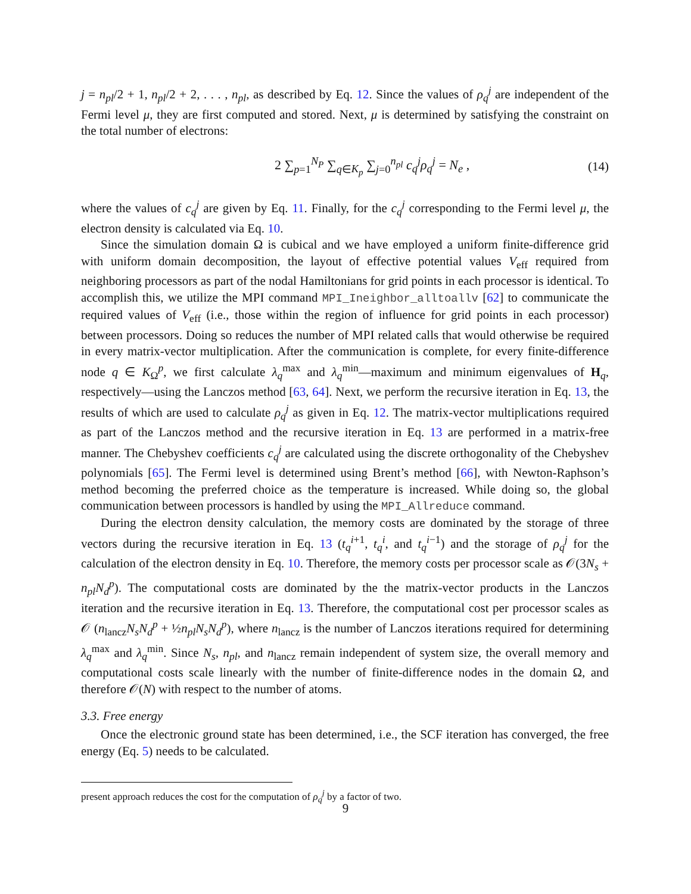j = n<sub>pl</sub>/2 + 1, n<sub>pl</sub>/2 + 2, . . . , n<sub>pl</sub>, as described by Eq. 12. Since the values of ρ<sub>q</sub><sup>j</sup> are independent of the Fermi level μ, they are first computed and stored. Next, μ is determined by satisfying the constraint on the total number of electrons:
2 ∑<sub>p=1</sub><sup>N<sub>P</sub></sup> ∑<sub>q∈K<sub>p</sub></sub> ∑<sub>j=0</sub><sup>n<sub>pl</sub></sup> c<sub>q</sub><sup>j</sup>ρ<sub>q</sub><sup>j</sup> = N<sub>e</sub> , (14)
where the values of c<sub>q</sub><sup>j</sup> are given by Eq. 11. Finally, for the c<sub>q</sub><sup>j</sup> corresponding to the Fermi level μ, the electron density is calculated via Eq. 10.
Since the simulation domain Ω is cubical and we have employed a uniform finite-difference grid with uniform domain decomposition, the layout of effective potential values V<sub>eff</sub> required from neighboring processors as part of the nodal Hamiltonians for grid points in each processor is identical. To accomplish this, we utilize the MPI command MPI_Ineighbor_alltoallv [62] to communicate the required values of V<sub>eff</sub> (i.e., those within the region of influence for grid points in each processor) between processors. Doing so reduces the number of MPI related calls that would otherwise be required in every matrix-vector multiplication. After the communication is complete, for every finite-difference node q ∈ K<sub>Ω</sub><sup>p</sup>, we first calculate λ<sub>q</sub><sup>max</sup> and λ<sub>q</sub><sup>min</sup>—maximum and minimum eigenvalues of H<sub>q</sub>, respectively—using the Lanczos method [63, 64]. Next, we perform the recursive iteration in Eq. 13, the results of which are used to calculate ρ<sub>q</sub><sup>j</sup> as given in Eq. 12. The matrix-vector multiplications required as part of the Lanczos method and the recursive iteration in Eq. 13 are performed in a matrix-free manner. The Chebyshev coefficients c<sub>q</sub><sup>j</sup> are calculated using the discrete orthogonality of the Chebyshev polynomials [65]. The Fermi level is determined using Brent’s method [66], with Newton-Raphson’s method becoming the preferred choice as the temperature is increased. While doing so, the global communication between processors is handled by using the MPI_Allreduce command.
During the electron density calculation, the memory costs are dominated by the storage of three vectors during the recursive iteration in Eq. 13 (t<sub>q</sub><sup>i</sup><sup>+1</sup>, t<sub>q</sub><sup>i</sup>, and t<sub>q</sub><sup>i</sup><sup>−1</sup>) and the storage of ρ<sub>q</sub><sup>j</sup> for the calculation of the electron density in Eq. 10. Therefore, the memory costs per processor scale as 𝒪(3N<sub>s</sub> + n<sub>pl</sub>N<sub>d</sub><sup>p</sup>). The computational costs are dominated by the the matrix-vector products in the Lanczos iteration and the recursive iteration in Eq. 13. Therefore, the computational cost per processor scales as 𝒪 (n<sub>lancz</sub>N<sub>s</sub>N<sub>d</sub><sup>p</sup> + ½n<sub>pl</sub>N<sub>s</sub>N<sub>d</sub><sup>p</sup>), where n<sub>lancz</sub> is the number of Lanczos iterations required for determining λ<sub>q</sub><sup>max</sup> and λ<sub>q</sub><sup>min</sup>. Since N<sub>s</sub>, n<sub>pl</sub>, and n<sub>lancz</sub> remain independent of system size, the overall memory and computational costs scale linearly with the number of finite-difference nodes in the domain Ω, and therefore 𝒪(N) with respect to the number of atoms.
3.3. Free energy
Once the electronic ground state has been determined, i.e., the SCF iteration has converged, the free energy (Eq. 5) needs to be calculated.
present approach reduces the cost for the computation of ρ<sub>q</sub><sup>j</sup> by a factor of two.
9